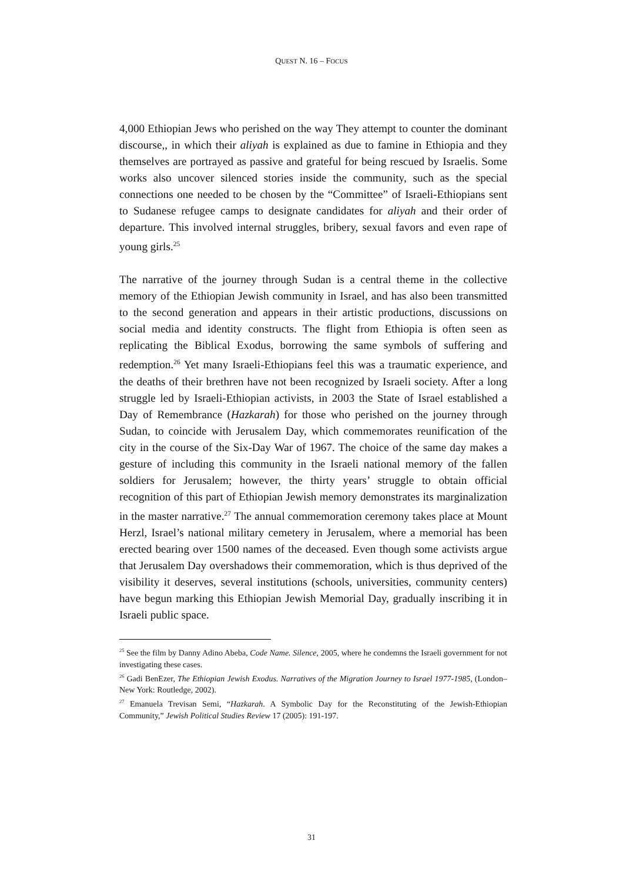QUEST N. 16 – FOCUS
4,000 Ethiopian Jews who perished on the way They attempt to counter the dominant discourse,, in which their aliyah is explained as due to famine in Ethiopia and they themselves are portrayed as passive and grateful for being rescued by Israelis. Some works also uncover silenced stories inside the community, such as the special connections one needed to be chosen by the “Committee” of Israeli-Ethiopians sent to Sudanese refugee camps to designate candidates for aliyah and their order of departure. This involved internal struggles, bribery, sexual favors and even rape of young girls.<sup>25</sup>
The narrative of the journey through Sudan is a central theme in the collective memory of the Ethiopian Jewish community in Israel, and has also been transmitted to the second generation and appears in their artistic productions, discussions on social media and identity constructs. The flight from Ethiopia is often seen as replicating the Biblical Exodus, borrowing the same symbols of suffering and redemption.<sup>26</sup> Yet many Israeli-Ethiopians feel this was a traumatic experience, and the deaths of their brethren have not been recognized by Israeli society. After a long struggle led by Israeli-Ethiopian activists, in 2003 the State of Israel established a Day of Remembrance (Hazkarah) for those who perished on the journey through Sudan, to coincide with Jerusalem Day, which commemorates reunification of the city in the course of the Six-Day War of 1967. The choice of the same day makes a gesture of including this community in the Israeli national memory of the fallen soldiers for Jerusalem; however, the thirty years’ struggle to obtain official recognition of this part of Ethiopian Jewish memory demonstrates its marginalization in the master narrative.<sup>27</sup> The annual commemoration ceremony takes place at Mount Herzl, Israel’s national military cemetery in Jerusalem, where a memorial has been erected bearing over 1500 names of the deceased. Even though some activists argue that Jerusalem Day overshadows their commemoration, which is thus deprived of the visibility it deserves, several institutions (schools, universities, community centers) have begun marking this Ethiopian Jewish Memorial Day, gradually inscribing it in Israeli public space.
<sup>25</sup> See the film by Danny Adino Abeba, Code Name. Silence, 2005, where he condemns the Israeli government for not investigating these cases.
<sup>26</sup> Gadi BenEzer, The Ethiopian Jewish Exodus. Narratives of the Migration Journey to Israel 1977-1985, (London–New York: Routledge, 2002).
<sup>27</sup> Emanuela Trevisan Semi, “Hazkarah. A Symbolic Day for the Reconstituting of the Jewish-Ethiopian Community,” Jewish Political Studies Review 17 (2005): 191-197.
31